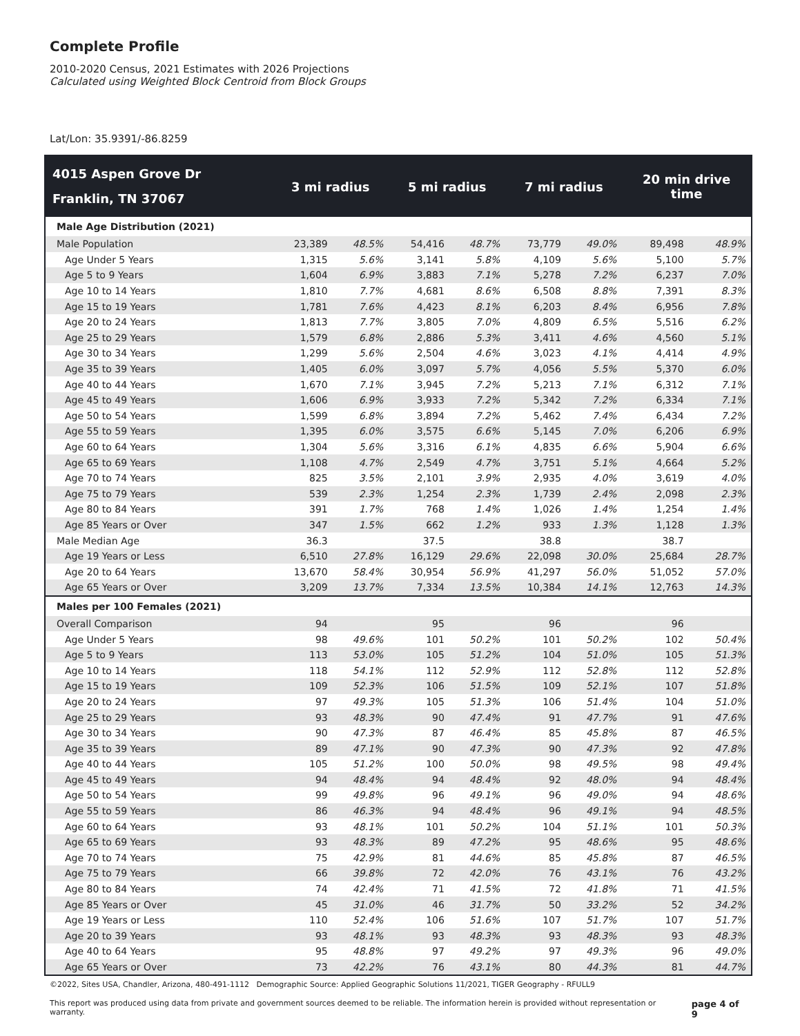Complete Profile
2010-2020 Census, 2021 Estimates with 2026 Projections
Calculated using Weighted Block Centroid from Block Groups
Lat/Lon: 35.9391/-86.8259
| 4015 Aspen Grove Dr Franklin, TN 37067 | 3 mi radius | | 5 mi radius | | 7 mi radius | | 20 min drive time | |
| --- | --- | --- | --- | --- | --- | --- | --- | --- |
| Male Age Distribution (2021) | | | | | | | | |
| Male Population | 23,389 | 48.5% | 54,416 | 48.7% | 73,779 | 49.0% | 89,498 | 48.9% |
| Age Under 5 Years | 1,315 | 5.6% | 3,141 | 5.8% | 4,109 | 5.6% | 5,100 | 5.7% |
| Age 5 to 9 Years | 1,604 | 6.9% | 3,883 | 7.1% | 5,278 | 7.2% | 6,237 | 7.0% |
| Age 10 to 14 Years | 1,810 | 7.7% | 4,681 | 8.6% | 6,508 | 8.8% | 7,391 | 8.3% |
| Age 15 to 19 Years | 1,781 | 7.6% | 4,423 | 8.1% | 6,203 | 8.4% | 6,956 | 7.8% |
| Age 20 to 24 Years | 1,813 | 7.7% | 3,805 | 7.0% | 4,809 | 6.5% | 5,516 | 6.2% |
| Age 25 to 29 Years | 1,579 | 6.8% | 2,886 | 5.3% | 3,411 | 4.6% | 4,560 | 5.1% |
| Age 30 to 34 Years | 1,299 | 5.6% | 2,504 | 4.6% | 3,023 | 4.1% | 4,414 | 4.9% |
| Age 35 to 39 Years | 1,405 | 6.0% | 3,097 | 5.7% | 4,056 | 5.5% | 5,370 | 6.0% |
| Age 40 to 44 Years | 1,670 | 7.1% | 3,945 | 7.2% | 5,213 | 7.1% | 6,312 | 7.1% |
| Age 45 to 49 Years | 1,606 | 6.9% | 3,933 | 7.2% | 5,342 | 7.2% | 6,334 | 7.1% |
| Age 50 to 54 Years | 1,599 | 6.8% | 3,894 | 7.2% | 5,462 | 7.4% | 6,434 | 7.2% |
| Age 55 to 59 Years | 1,395 | 6.0% | 3,575 | 6.6% | 5,145 | 7.0% | 6,206 | 6.9% |
| Age 60 to 64 Years | 1,304 | 5.6% | 3,316 | 6.1% | 4,835 | 6.6% | 5,904 | 6.6% |
| Age 65 to 69 Years | 1,108 | 4.7% | 2,549 | 4.7% | 3,751 | 5.1% | 4,664 | 5.2% |
| Age 70 to 74 Years | 825 | 3.5% | 2,101 | 3.9% | 2,935 | 4.0% | 3,619 | 4.0% |
| Age 75 to 79 Years | 539 | 2.3% | 1,254 | 2.3% | 1,739 | 2.4% | 2,098 | 2.3% |
| Age 80 to 84 Years | 391 | 1.7% | 768 | 1.4% | 1,026 | 1.4% | 1,254 | 1.4% |
| Age 85 Years or Over | 347 | 1.5% | 662 | 1.2% | 933 | 1.3% | 1,128 | 1.3% |
| Male Median Age | 36.3 | | 37.5 | | 38.8 | | 38.7 | |
| Age 19 Years or Less | 6,510 | 27.8% | 16,129 | 29.6% | 22,098 | 30.0% | 25,684 | 28.7% |
| Age 20 to 64 Years | 13,670 | 58.4% | 30,954 | 56.9% | 41,297 | 56.0% | 51,052 | 57.0% |
| Age 65 Years or Over | 3,209 | 13.7% | 7,334 | 13.5% | 10,384 | 14.1% | 12,763 | 14.3% |
| Males per 100 Females (2021) | | | | | | | | |
| Overall Comparison | 94 | | 95 | | 96 | | 96 | |
| Age Under 5 Years | 98 | 49.6% | 101 | 50.2% | 101 | 50.2% | 102 | 50.4% |
| Age 5 to 9 Years | 113 | 53.0% | 105 | 51.2% | 104 | 51.0% | 105 | 51.3% |
| Age 10 to 14 Years | 118 | 54.1% | 112 | 52.9% | 112 | 52.8% | 112 | 52.8% |
| Age 15 to 19 Years | 109 | 52.3% | 106 | 51.5% | 109 | 52.1% | 107 | 51.8% |
| Age 20 to 24 Years | 97 | 49.3% | 105 | 51.3% | 106 | 51.4% | 104 | 51.0% |
| Age 25 to 29 Years | 93 | 48.3% | 90 | 47.4% | 91 | 47.7% | 91 | 47.6% |
| Age 30 to 34 Years | 90 | 47.3% | 87 | 46.4% | 85 | 45.8% | 87 | 46.5% |
| Age 35 to 39 Years | 89 | 47.1% | 90 | 47.3% | 90 | 47.3% | 92 | 47.8% |
| Age 40 to 44 Years | 105 | 51.2% | 100 | 50.0% | 98 | 49.5% | 98 | 49.4% |
| Age 45 to 49 Years | 94 | 48.4% | 94 | 48.4% | 92 | 48.0% | 94 | 48.4% |
| Age 50 to 54 Years | 99 | 49.8% | 96 | 49.1% | 96 | 49.0% | 94 | 48.6% |
| Age 55 to 59 Years | 86 | 46.3% | 94 | 48.4% | 96 | 49.1% | 94 | 48.5% |
| Age 60 to 64 Years | 93 | 48.1% | 101 | 50.2% | 104 | 51.1% | 101 | 50.3% |
| Age 65 to 69 Years | 93 | 48.3% | 89 | 47.2% | 95 | 48.6% | 95 | 48.6% |
| Age 70 to 74 Years | 75 | 42.9% | 81 | 44.6% | 85 | 45.8% | 87 | 46.5% |
| Age 75 to 79 Years | 66 | 39.8% | 72 | 42.0% | 76 | 43.1% | 76 | 43.2% |
| Age 80 to 84 Years | 74 | 42.4% | 71 | 41.5% | 72 | 41.8% | 71 | 41.5% |
| Age 85 Years or Over | 45 | 31.0% | 46 | 31.7% | 50 | 33.2% | 52 | 34.2% |
| Age 19 Years or Less | 110 | 52.4% | 106 | 51.6% | 107 | 51.7% | 107 | 51.7% |
| Age 20 to 39 Years | 93 | 48.1% | 93 | 48.3% | 93 | 48.3% | 93 | 48.3% |
| Age 40 to 64 Years | 95 | 48.8% | 97 | 49.2% | 97 | 49.3% | 96 | 49.0% |
| Age 65 Years or Over | 73 | 42.2% | 76 | 43.1% | 80 | 44.3% | 81 | 44.7% |
©2022, Sites USA, Chandler, Arizona, 480-491-1112 Demographic Source: Applied Geographic Solutions 11/2021, TIGER Geography - RFULL9
This report was produced using data from private and government sources deemed to be reliable. The information herein is provided without representation or warranty. page 4 of 9